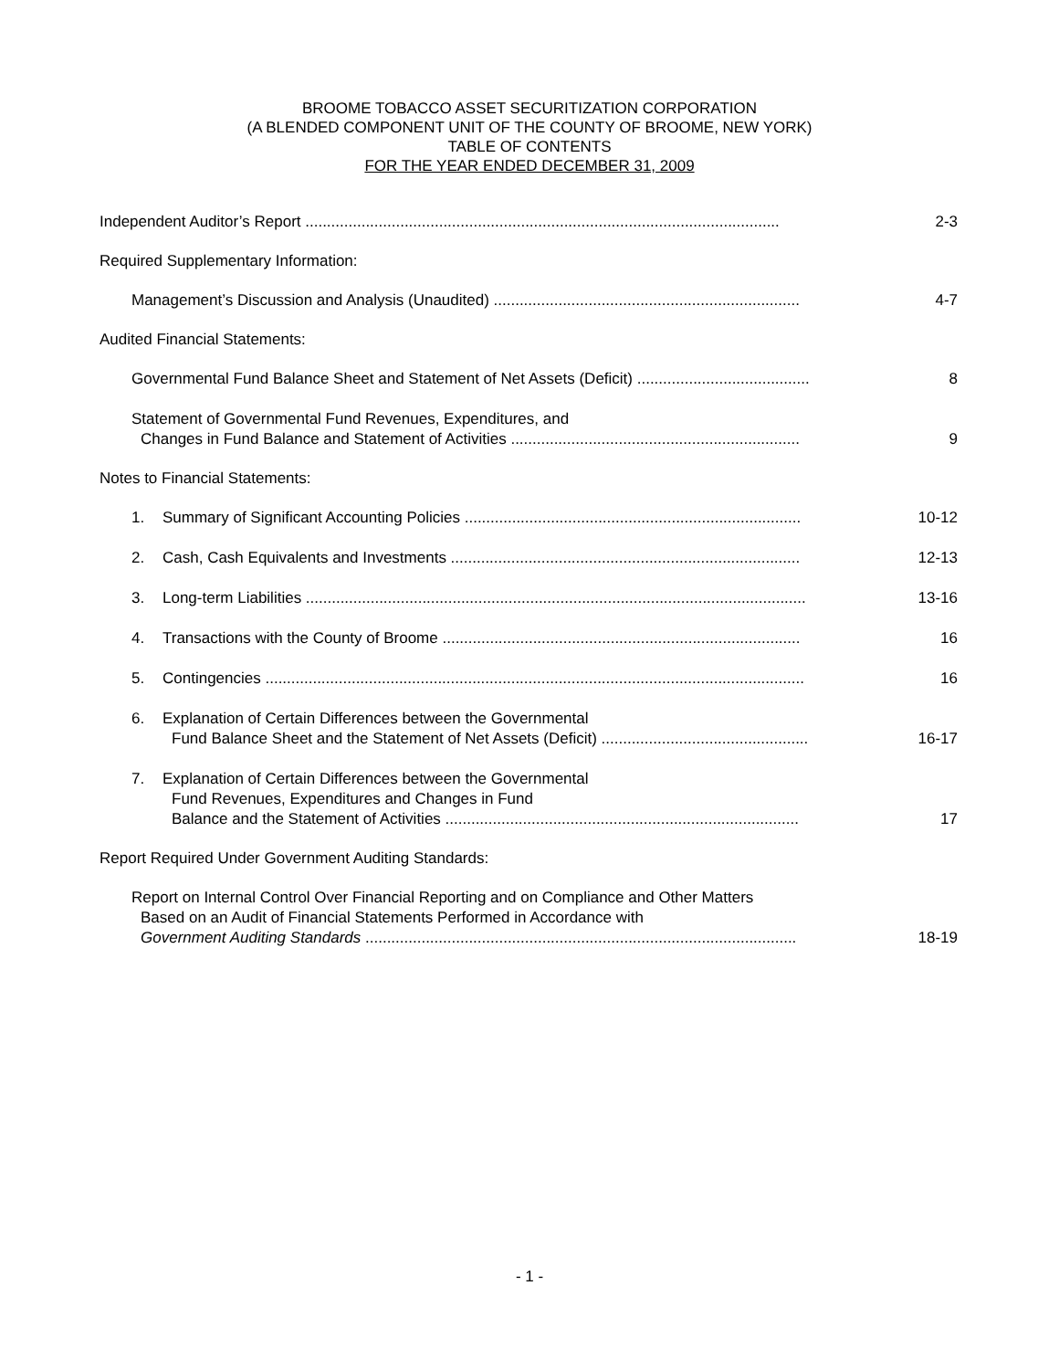BROOME TOBACCO ASSET SECURITIZATION CORPORATION
(A BLENDED COMPONENT UNIT OF THE COUNTY OF BROOME, NEW YORK)
TABLE OF CONTENTS
FOR THE YEAR ENDED DECEMBER 31, 2009
Independent Auditor’s Report ..............................................................................................................
2-3
Required Supplementary Information:
Management’s Discussion and Analysis (Unaudited) .......................................................................
4-7
Audited Financial Statements:
Governmental Fund Balance Sheet and Statement of Net Assets (Deficit) ........................................
8
Statement of Governmental Fund Revenues, Expenditures, and
Changes in Fund Balance and Statement of Activities ...................................................................
9
Notes to Financial Statements:
1. Summary of Significant Accounting Policies ..............................................................................
10-12
2. Cash, Cash Equivalents and Investments .................................................................................
12-13
3. Long-term Liabilities ....................................................................................................................
13-16
4. Transactions with the County of Broome ...................................................................................
16
5. Contingencies .............................................................................................................................
16
6. Explanation of Certain Differences between the Governmental
Fund Balance Sheet and the Statement of Net Assets (Deficit) ................................................
16-17
7. Explanation of Certain Differences between the Governmental
Fund Revenues, Expenditures and Changes in Fund
Balance and the Statement of Activities ..................................................................................
17
Report Required Under Government Auditing Standards:
Report on Internal Control Over Financial Reporting and on Compliance and Other Matters
Based on an Audit of Financial Statements Performed in Accordance with
Government Auditing Standards ....................................................................................................
18-19
- 1 -